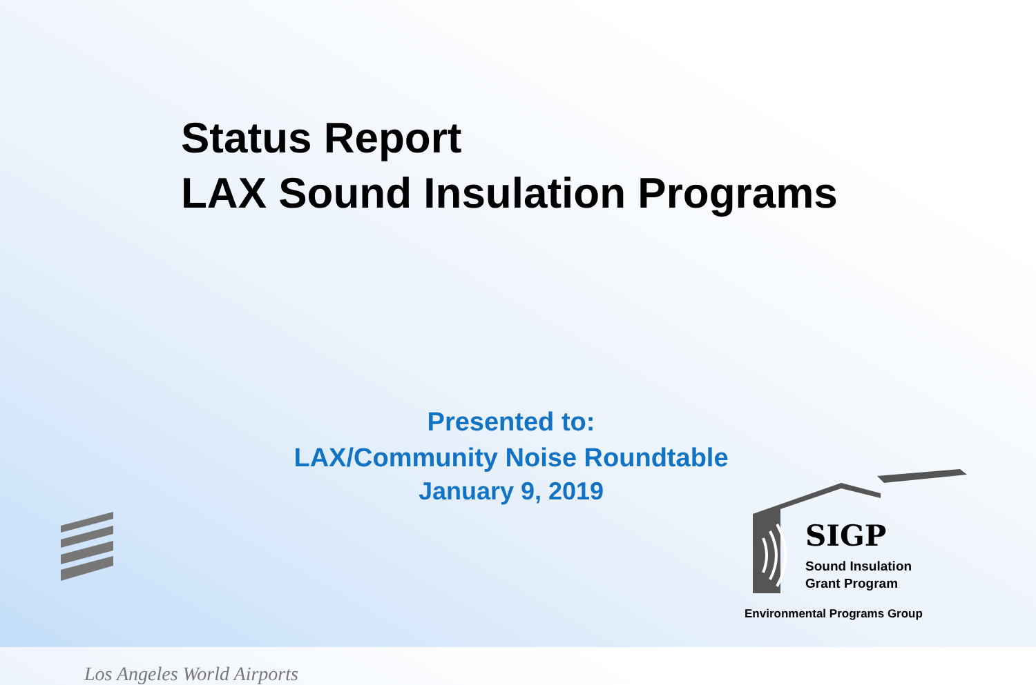Status Report
LAX Sound Insulation Programs
Presented to:
LAX/Community Noise Roundtable
January 9, 2019
Los Angeles World Airports
SIGP
Sound Insulation
Grant Program
Environmental Programs Group